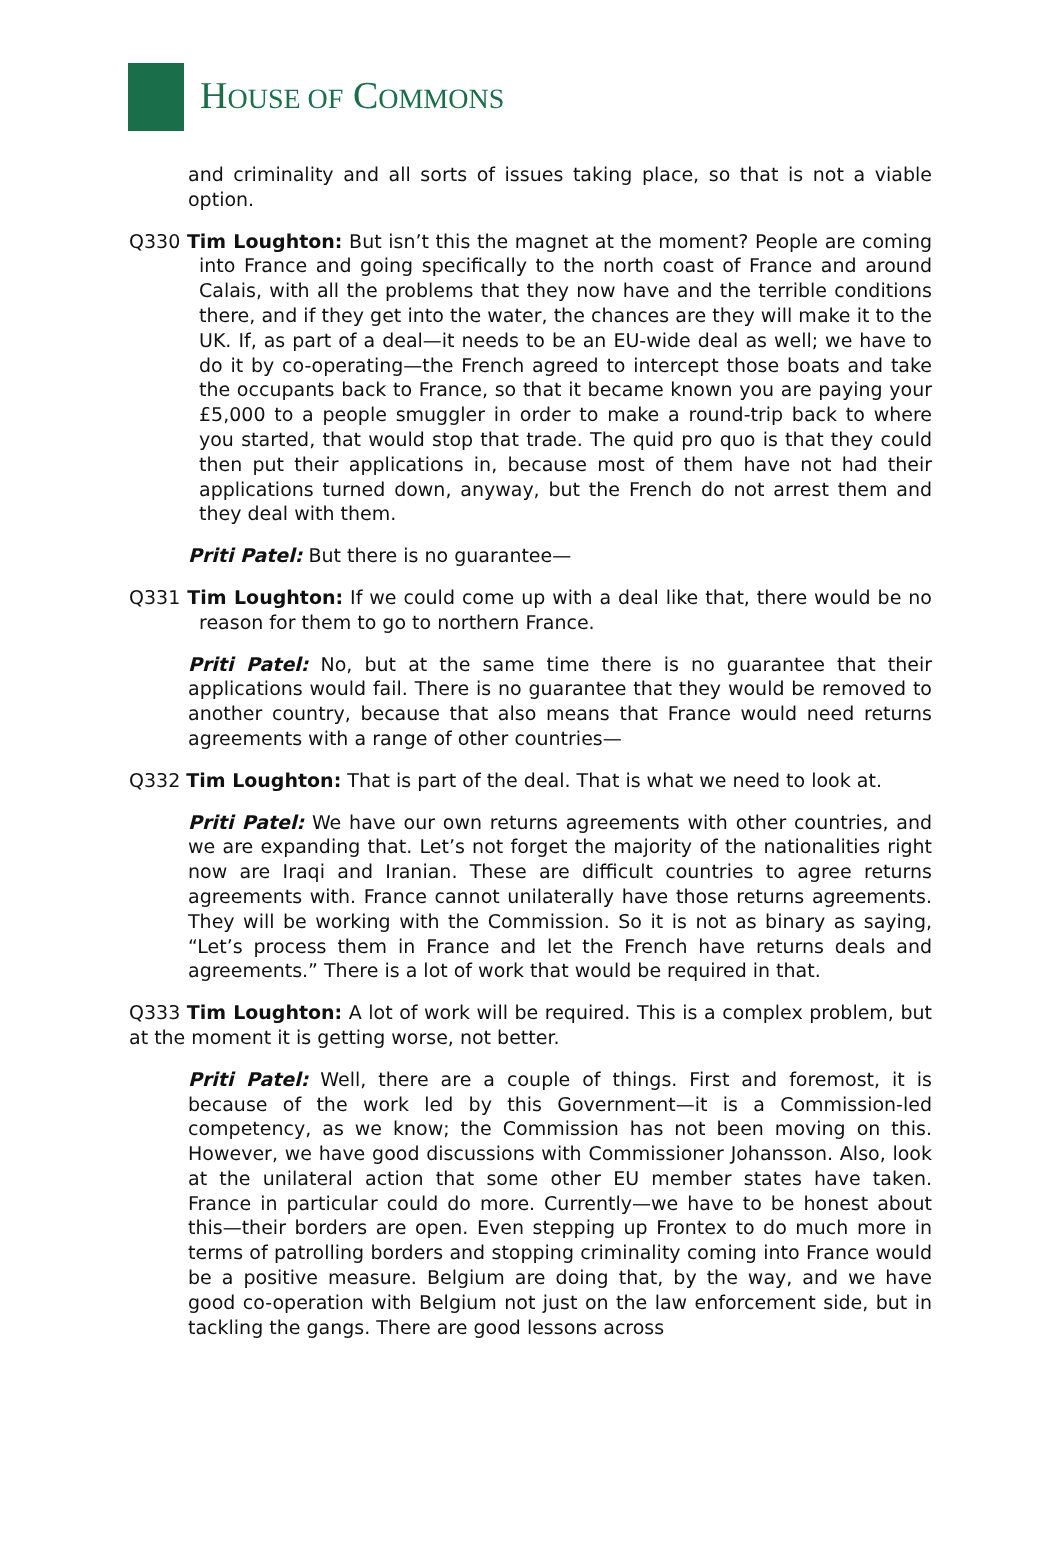HOUSE OF COMMONS
and criminality and all sorts of issues taking place, so that is not a viable option.
Q330 Tim Loughton: But isn’t this the magnet at the moment? People are coming into France and going specifically to the north coast of France and around Calais, with all the problems that they now have and the terrible conditions there, and if they get into the water, the chances are they will make it to the UK. If, as part of a deal—it needs to be an EU-wide deal as well; we have to do it by co-operating—the French agreed to intercept those boats and take the occupants back to France, so that it became known you are paying your £5,000 to a people smuggler in order to make a round-trip back to where you started, that would stop that trade. The quid pro quo is that they could then put their applications in, because most of them have not had their applications turned down, anyway, but the French do not arrest them and they deal with them.
Priti Patel: But there is no guarantee—
Q331 Tim Loughton: If we could come up with a deal like that, there would be no reason for them to go to northern France.
Priti Patel: No, but at the same time there is no guarantee that their applications would fail. There is no guarantee that they would be removed to another country, because that also means that France would need returns agreements with a range of other countries—
Q332 Tim Loughton: That is part of the deal. That is what we need to look at.
Priti Patel: We have our own returns agreements with other countries, and we are expanding that. Let’s not forget the majority of the nationalities right now are Iraqi and Iranian. These are difficult countries to agree returns agreements with. France cannot unilaterally have those returns agreements. They will be working with the Commission. So it is not as binary as saying, “Let’s process them in France and let the French have returns deals and agreements.” There is a lot of work that would be required in that.
Q333 Tim Loughton: A lot of work will be required. This is a complex problem, but at the moment it is getting worse, not better.
Priti Patel: Well, there are a couple of things. First and foremost, it is because of the work led by this Government—it is a Commission-led competency, as we know; the Commission has not been moving on this. However, we have good discussions with Commissioner Johansson. Also, look at the unilateral action that some other EU member states have taken. France in particular could do more. Currently—we have to be honest about this—their borders are open. Even stepping up Frontex to do much more in terms of patrolling borders and stopping criminality coming into France would be a positive measure. Belgium are doing that, by the way, and we have good co-operation with Belgium not just on the law enforcement side, but in tackling the gangs. There are good lessons across